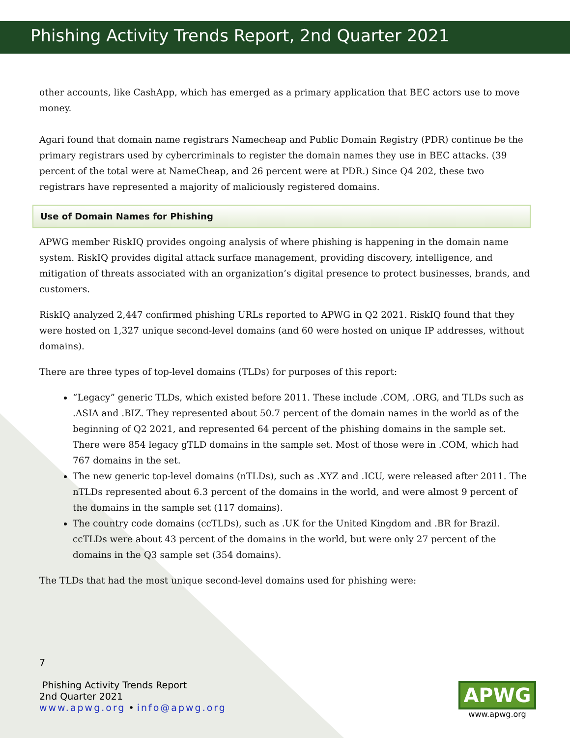Phishing Activity Trends Report, 2nd Quarter 2021
other accounts, like CashApp, which has emerged as a primary application that BEC actors use to move money.
Agari found that domain name registrars Namecheap and Public Domain Registry (PDR) continue be the primary registrars used by cybercriminals to register the domain names they use in BEC attacks. (39 percent of the total were at NameCheap, and 26 percent were at PDR.) Since Q4 202, these two registrars have represented a majority of maliciously registered domains.
Use of Domain Names for Phishing
APWG member RiskIQ provides ongoing analysis of where phishing is happening in the domain name system. RiskIQ provides digital attack surface management, providing discovery, intelligence, and mitigation of threats associated with an organization’s digital presence to protect businesses, brands, and customers.
RiskIQ analyzed 2,447 confirmed phishing URLs reported to APWG in Q2 2021. RiskIQ found that they were hosted on 1,327 unique second-level domains (and 60 were hosted on unique IP addresses, without domains).
There are three types of top-level domains (TLDs) for purposes of this report:
“Legacy” generic TLDs, which existed before 2011. These include .COM, .ORG, and TLDs such as .ASIA and .BIZ. They represented about 50.7 percent of the domain names in the world as of the beginning of Q2 2021, and represented 64 percent of the phishing domains in the sample set. There were 854 legacy gTLD domains in the sample set. Most of those were in .COM, which had 767 domains in the set.
The new generic top-level domains (nTLDs), such as .XYZ and .ICU, were released after 2011. The nTLDs represented about 6.3 percent of the domains in the world, and were almost 9 percent of the domains in the sample set (117 domains).
The country code domains (ccTLDs), such as .UK for the United Kingdom and .BR for Brazil. ccTLDs were about 43 percent of the domains in the world, but were only 27 percent of the domains in the Q3 sample set (354 domains).
The TLDs that had the most unique second-level domains used for phishing were:
7
Phishing Activity Trends Report
2nd Quarter 2021
www.apwg.org • info@apwg.org
APWG
www.apwg.org